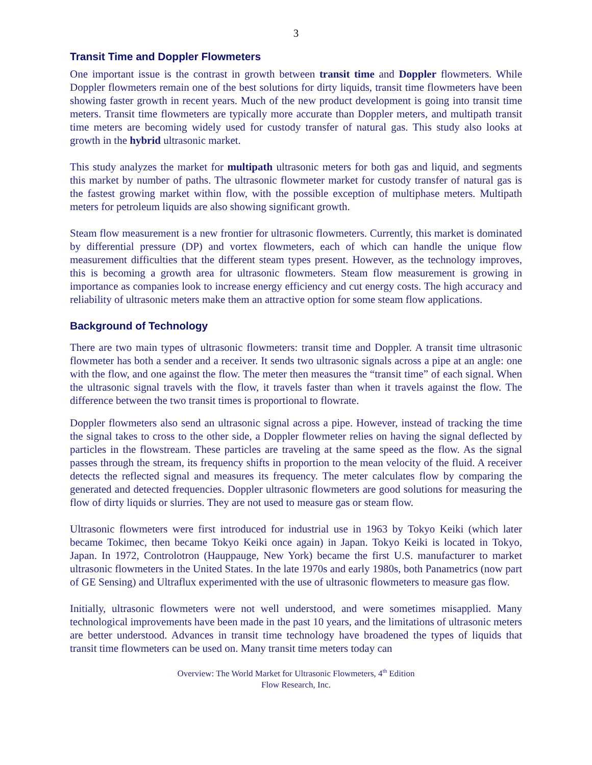3
Transit Time and Doppler Flowmeters
One important issue is the contrast in growth between transit time and Doppler flowmeters. While Doppler flowmeters remain one of the best solutions for dirty liquids, transit time flowmeters have been showing faster growth in recent years. Much of the new product development is going into transit time meters. Transit time flowmeters are typically more accurate than Doppler meters, and multipath transit time meters are becoming widely used for custody transfer of natural gas. This study also looks at growth in the hybrid ultrasonic market.
This study analyzes the market for multipath ultrasonic meters for both gas and liquid, and segments this market by number of paths. The ultrasonic flowmeter market for custody transfer of natural gas is the fastest growing market within flow, with the possible exception of multiphase meters. Multipath meters for petroleum liquids are also showing significant growth.
Steam flow measurement is a new frontier for ultrasonic flowmeters. Currently, this market is dominated by differential pressure (DP) and vortex flowmeters, each of which can handle the unique flow measurement difficulties that the different steam types present. However, as the technology improves, this is becoming a growth area for ultrasonic flowmeters. Steam flow measurement is growing in importance as companies look to increase energy efficiency and cut energy costs. The high accuracy and reliability of ultrasonic meters make them an attractive option for some steam flow applications.
Background of Technology
There are two main types of ultrasonic flowmeters: transit time and Doppler. A transit time ultrasonic flowmeter has both a sender and a receiver. It sends two ultrasonic signals across a pipe at an angle: one with the flow, and one against the flow. The meter then measures the “transit time” of each signal. When the ultrasonic signal travels with the flow, it travels faster than when it travels against the flow. The difference between the two transit times is proportional to flowrate.
Doppler flowmeters also send an ultrasonic signal across a pipe. However, instead of tracking the time the signal takes to cross to the other side, a Doppler flowmeter relies on having the signal deflected by particles in the flowstream. These particles are traveling at the same speed as the flow. As the signal passes through the stream, its frequency shifts in proportion to the mean velocity of the fluid. A receiver detects the reflected signal and measures its frequency. The meter calculates flow by comparing the generated and detected frequencies. Doppler ultrasonic flowmeters are good solutions for measuring the flow of dirty liquids or slurries. They are not used to measure gas or steam flow.
Ultrasonic flowmeters were first introduced for industrial use in 1963 by Tokyo Keiki (which later became Tokimec, then became Tokyo Keiki once again) in Japan. Tokyo Keiki is located in Tokyo, Japan. In 1972, Controlotron (Hauppauge, New York) became the first U.S. manufacturer to market ultrasonic flowmeters in the United States. In the late 1970s and early 1980s, both Panametrics (now part of GE Sensing) and Ultraflux experimented with the use of ultrasonic flowmeters to measure gas flow.
Initially, ultrasonic flowmeters were not well understood, and were sometimes misapplied. Many technological improvements have been made in the past 10 years, and the limitations of ultrasonic meters are better understood. Advances in transit time technology have broadened the types of liquids that transit time flowmeters can be used on. Many transit time meters today can
Overview: The World Market for Ultrasonic Flowmeters, 4<sup>th</sup> Edition
Flow Research, Inc.